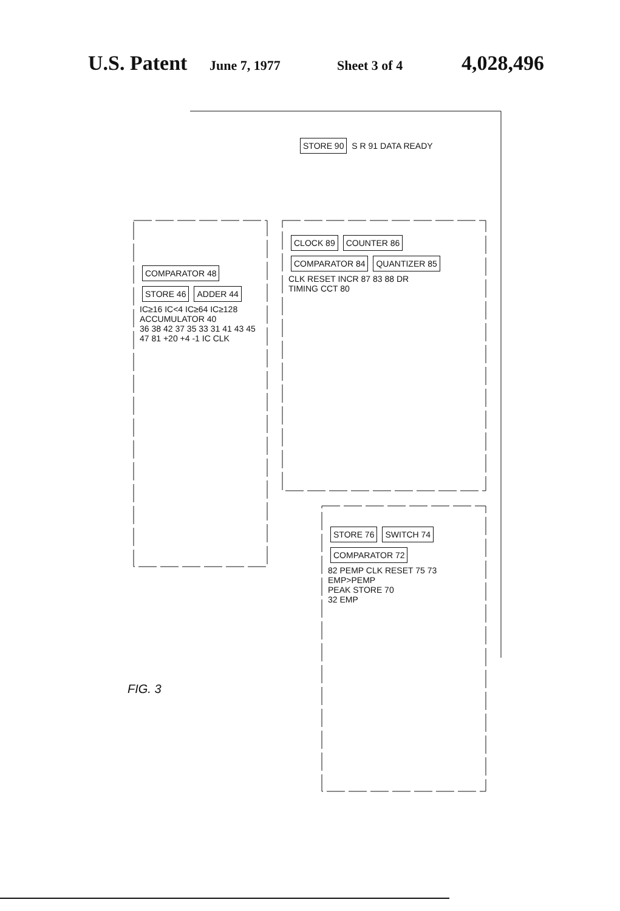U.S. Patent June 7, 1977 Sheet 3 of 4 4,028,496
COMPARATOR 48 STORE 46 ADDER 44
IC≥16 IC<4 IC≥64 IC≥128
ACCUMULATOR 40
36 38 42 37 35 33 31 41 43 45 47 81 +20 +4 -1 IC CLK
CLOCK 89 COUNTER 86 COMPARATOR 84 QUANTIZER 85
CLK RESET INCR 87 83 88 DR
TIMING CCT 80
STORE 90 S R 91 DATA READY
STORE 76 SWITCH 74 COMPARATOR 72
82 PEMP CLK RESET 75 73 EMP>PEMP
PEAK STORE 70
32 EMP
FIG. 3